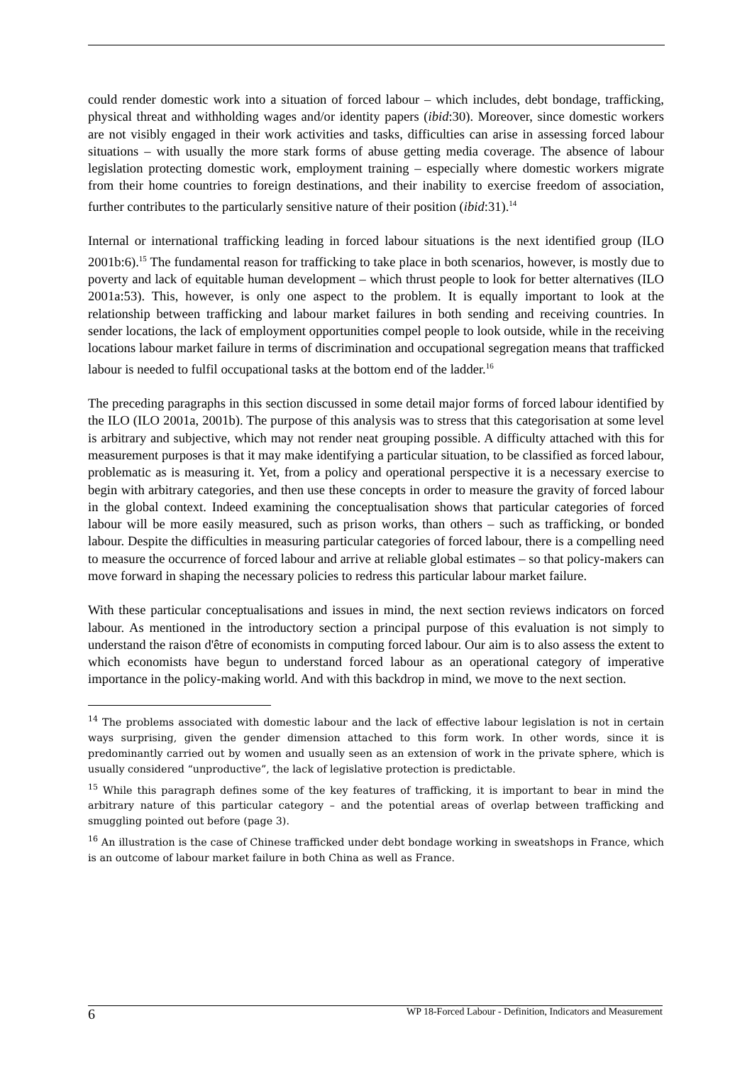could render domestic work into a situation of forced labour – which includes, debt bondage, trafficking, physical threat and withholding wages and/or identity papers (ibid:30). Moreover, since domestic workers are not visibly engaged in their work activities and tasks, difficulties can arise in assessing forced labour situations – with usually the more stark forms of abuse getting media coverage. The absence of labour legislation protecting domestic work, employment training – especially where domestic workers migrate from their home countries to foreign destinations, and their inability to exercise freedom of association, further contributes to the particularly sensitive nature of their position (ibid:31).<sup>14</sup>
Internal or international trafficking leading in forced labour situations is the next identified group (ILO 2001b:6).<sup>15</sup> The fundamental reason for trafficking to take place in both scenarios, however, is mostly due to poverty and lack of equitable human development – which thrust people to look for better alternatives (ILO 2001a:53). This, however, is only one aspect to the problem. It is equally important to look at the relationship between trafficking and labour market failures in both sending and receiving countries. In sender locations, the lack of employment opportunities compel people to look outside, while in the receiving locations labour market failure in terms of discrimination and occupational segregation means that trafficked labour is needed to fulfil occupational tasks at the bottom end of the ladder.<sup>16</sup>
The preceding paragraphs in this section discussed in some detail major forms of forced labour identified by the ILO (ILO 2001a, 2001b). The purpose of this analysis was to stress that this categorisation at some level is arbitrary and subjective, which may not render neat grouping possible. A difficulty attached with this for measurement purposes is that it may make identifying a particular situation, to be classified as forced labour, problematic as is measuring it. Yet, from a policy and operational perspective it is a necessary exercise to begin with arbitrary categories, and then use these concepts in order to measure the gravity of forced labour in the global context. Indeed examining the conceptualisation shows that particular categories of forced labour will be more easily measured, such as prison works, than others – such as trafficking, or bonded labour. Despite the difficulties in measuring particular categories of forced labour, there is a compelling need to measure the occurrence of forced labour and arrive at reliable global estimates – so that policy-makers can move forward in shaping the necessary policies to redress this particular labour market failure.
With these particular conceptualisations and issues in mind, the next section reviews indicators on forced labour. As mentioned in the introductory section a principal purpose of this evaluation is not simply to understand the raison d'être of economists in computing forced labour. Our aim is to also assess the extent to which economists have begun to understand forced labour as an operational category of imperative importance in the policy-making world. And with this backdrop in mind, we move to the next section.
<sup>14</sup> The problems associated with domestic labour and the lack of effective labour legislation is not in certain ways surprising, given the gender dimension attached to this form work. In other words, since it is predominantly carried out by women and usually seen as an extension of work in the private sphere, which is usually considered “unproductive”, the lack of legislative protection is predictable.
<sup>15</sup> While this paragraph defines some of the key features of trafficking, it is important to bear in mind the arbitrary nature of this particular category – and the potential areas of overlap between trafficking and smuggling pointed out before (page 3).
<sup>16</sup> An illustration is the case of Chinese trafficked under debt bondage working in sweatshops in France, which is an outcome of labour market failure in both China as well as France.
6 WP 18-Forced Labour - Definition, Indicators and Measurement